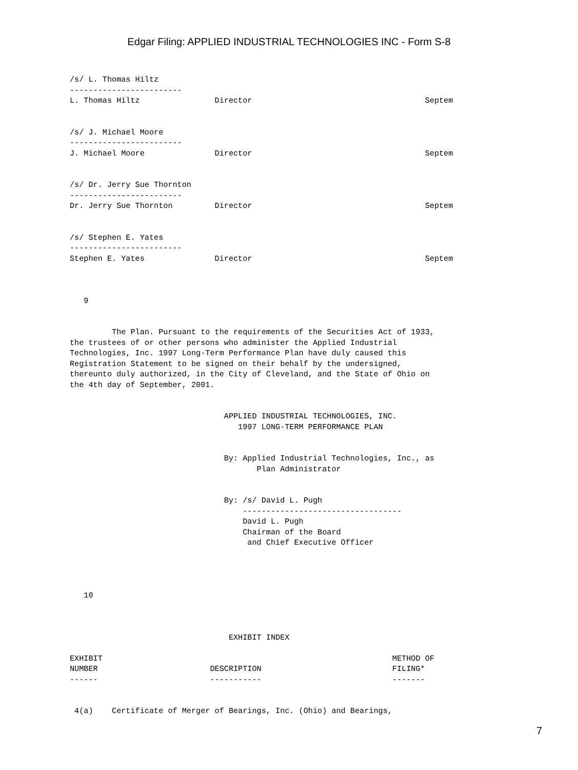Edgar Filing: APPLIED INDUSTRIAL TECHNOLOGIES INC - Form S-8
/s/ L. Thomas Hiltz
------------------------
L. Thomas Hiltz                Director                                     Septem


/s/ J. Michael Moore
------------------------
J. Michael Moore               Director                                     Septem


/s/ Dr. Jerry Sue Thornton
------------------------
Dr. Jerry Sue Thornton         Director                                     Septem


/s/ Stephen E. Yates
------------------------
Stephen E. Yates               Director                                     Septem



   9


         The Plan. Pursuant to the requirements of the Securities Act of 1933,
the trustees of or other persons who administer the Applied Industrial
Technologies, Inc. 1997 Long-Term Performance Plan have duly caused this
Registration Statement to be signed on their behalf by the undersigned,
thereunto duly authorized, in the City of Cleveland, and the State of Ohio on
the 4th day of September, 2001.


                                 APPLIED INDUSTRIAL TECHNOLOGIES, INC.
                                    1997 LONG-TERM PERFORMANCE PLAN


                                 By: Applied Industrial Technologies, Inc., as
                                        Plan Administrator


                                 By: /s/ David L. Pugh
                                     ----------------------------------
                                     David L. Pugh
                                     Chairman of the Board
                                      and Chief Executive Officer




   10



                                  EXHIBIT INDEX

EXHIBIT                                                              METHOD OF
NUMBER                        DESCRIPTION                            FILING*
------                        -----------                            -------


 4(a)    Certificate of Merger of Bearings, Inc. (Ohio) and Bearings,
7